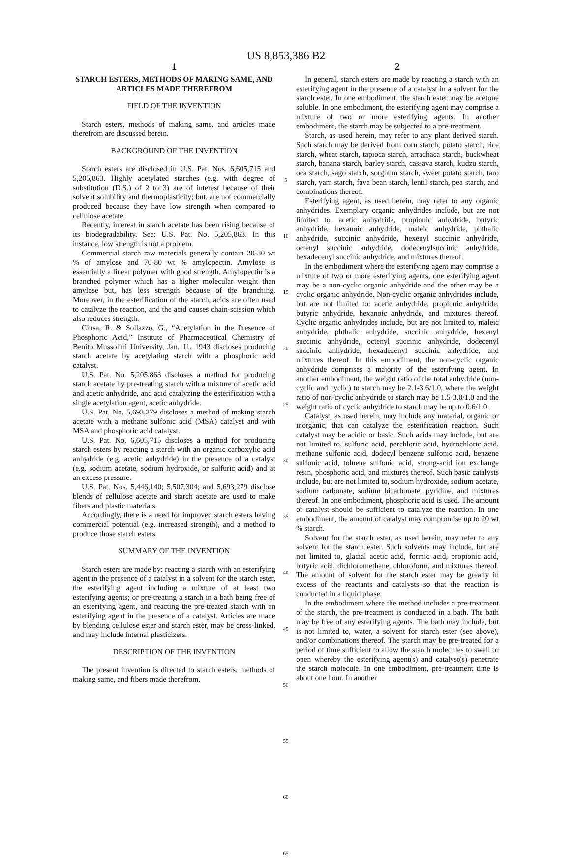US 8,853,386 B2
1
STARCH ESTERS, METHODS OF MAKING SAME, AND ARTICLES MADE THEREFROM
FIELD OF THE INVENTION
Starch esters, methods of making same, and articles made therefrom are discussed herein.
BACKGROUND OF THE INVENTION
Starch esters are disclosed in U.S. Pat. Nos. 6,605,715 and 5,205,863. Highly acetylated starches (e.g. with degree of substitution (D.S.) of 2 to 3) are of interest because of their solvent solubility and thermoplasticity; but, are not commercially produced because they have low strength when compared to cellulose acetate.
Recently, interest in starch acetate has been rising because of its biodegradability. See: U.S. Pat. No. 5,205,863. In this instance, low strength is not a problem.
Commercial starch raw materials generally contain 20-30 wt % of amylose and 70-80 wt % amylopectin. Amylose is essentially a linear polymer with good strength. Amylopectin is a branched polymer which has a higher molecular weight than amylose but, has less strength because of the branching. Moreover, in the esterification of the starch, acids are often used to catalyze the reaction, and the acid causes chain-scission which also reduces strength.
Ciusa, R. & Sollazzo, G., “Acetylation in the Presence of Phosphoric Acid,” Institute of Pharmaceutical Chemistry of Benito Mussolini University, Jan. 11, 1943 discloses producing starch acetate by acetylating starch with a phosphoric acid catalyst.
U.S. Pat. No. 5,205,863 discloses a method for producing starch acetate by pre-treating starch with a mixture of acetic acid and acetic anhydride, and acid catalyzing the esterification with a single acetylation agent, acetic anhydride.
U.S. Pat. No. 5,693,279 discloses a method of making starch acetate with a methane sulfonic acid (MSA) catalyst and with MSA and phosphoric acid catalyst.
U.S. Pat. No. 6,605,715 discloses a method for producing starch esters by reacting a starch with an organic carboxylic acid anhydride (e.g. acetic anhydride) in the presence of a catalyst (e.g. sodium acetate, sodium hydroxide, or sulfuric acid) and at an excess pressure.
U.S. Pat. Nos. 5,446,140; 5,507,304; and 5,693,279 disclose blends of cellulose acetate and starch acetate are used to make fibers and plastic materials.
Accordingly, there is a need for improved starch esters having commercial potential (e.g. increased strength), and a method to produce those starch esters.
SUMMARY OF THE INVENTION
Starch esters are made by: reacting a starch with an esterifying agent in the presence of a catalyst in a solvent for the starch ester, the esterifying agent including a mixture of at least two esterifying agents; or pre-treating a starch in a bath being free of an esterifying agent, and reacting the pre-treated starch with an esterifying agent in the presence of a catalyst. Articles are made by blending cellulose ester and starch ester, may be cross-linked, and may include internal plasticizers.
DESCRIPTION OF THE INVENTION
The present invention is directed to starch esters, methods of making same, and fibers made therefrom.
5
10
15
20
25
30
35
40
45
50
55
60
65
2
In general, starch esters are made by reacting a starch with an esterifying agent in the presence of a catalyst in a solvent for the starch ester. In one embodiment, the starch ester may be acetone soluble. In one embodiment, the esterifying agent may comprise a mixture of two or more esterifying agents. In another embodiment, the starch may be subjected to a pre-treatment.
Starch, as used herein, may refer to any plant derived starch. Such starch may be derived from corn starch, potato starch, rice starch, wheat starch, tapioca starch, arrachaca starch, buckwheat starch, banana starch, barley starch, cassava starch, kudzu starch, oca starch, sago starch, sorghum starch, sweet potato starch, taro starch, yam starch, fava bean starch, lentil starch, pea starch, and combinations thereof.
Esterifying agent, as used herein, may refer to any organic anhydrides. Exemplary organic anhydrides include, but are not limited to, acetic anhydride, propionic anhydride, butyric anhydride, hexanoic anhydride, maleic anhydride, phthalic anhydride, succinic anhydride, hexenyl succinic anhydride, octenyl succinic anhydride, dodecenylsuccinic anhydride, hexadecenyl succinic anhydride, and mixtures thereof.
In the embodiment where the esterifying agent may comprise a mixture of two or more esterifying agents, one esterifying agent may be a non-cyclic organic anhydride and the other may be a cyclic organic anhydride. Non-cyclic organic anhydrides include, but are not limited to: acetic anhydride, propionic anhydride, butyric anhydride, hexanoic anhydride, and mixtures thereof. Cyclic organic anhydrides include, but are not limited to, maleic anhydride, phthalic anhydride, succinic anhydride, hexenyl succinic anhydride, octenyl succinic anhydride, dodecenyl succinic anhydride, hexadecenyl succinic anhydride, and mixtures thereof. In this embodiment, the non-cyclic organic anhydride comprises a majority of the esterifying agent. In another embodiment, the weight ratio of the total anhydride (non-cyclic and cyclic) to starch may be 2.1-3.6/1.0, where the weight ratio of non-cyclic anhydride to starch may be 1.5-3.0/1.0 and the weight ratio of cyclic anhydride to starch may be up to 0.6/1.0.
Catalyst, as used herein, may include any material, organic or inorganic, that can catalyze the esterification reaction. Such catalyst may be acidic or basic. Such acids may include, but are not limited to, sulfuric acid, perchloric acid, hydrochloric acid, methane sulfonic acid, dodecyl benzene sulfonic acid, benzene sulfonic acid, toluene sulfonic acid, strong-acid ion exchange resin, phosphoric acid, and mixtures thereof. Such basic catalysts include, but are not limited to, sodium hydroxide, sodium acetate, sodium carbonate, sodium bicarbonate, pyridine, and mixtures thereof. In one embodiment, phosphoric acid is used. The amount of catalyst should be sufficient to catalyze the reaction. In one embodiment, the amount of catalyst may compromise up to 20 wt % starch.
Solvent for the starch ester, as used herein, may refer to any solvent for the starch ester. Such solvents may include, but are not limited to, glacial acetic acid, formic acid, propionic acid, butyric acid, dichloromethane, chloroform, and mixtures thereof. The amount of solvent for the starch ester may be greatly in excess of the reactants and catalysts so that the reaction is conducted in a liquid phase.
In the embodiment where the method includes a pre-treatment of the starch, the pre-treatment is conducted in a bath. The bath may be free of any esterifying agents. The bath may include, but is not limited to, water, a solvent for starch ester (see above), and/or combinations thereof. The starch may be pre-treated for a period of time sufficient to allow the starch molecules to swell or open whereby the esterifying agent(s) and catalyst(s) penetrate the starch molecule. In one embodiment, pre-treatment time is about one hour. In another